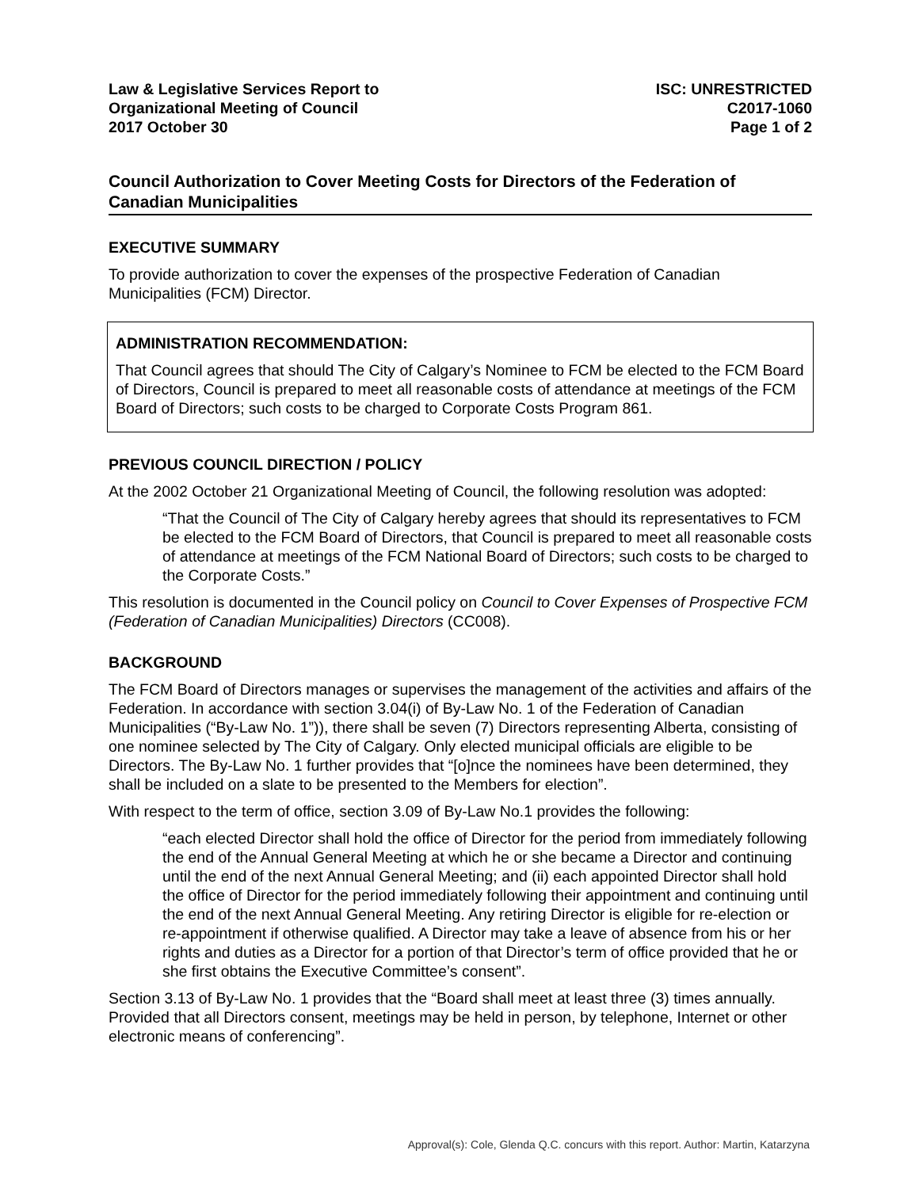Law & Legislative Services Report to
Organizational Meeting of Council
2017 October 30
ISC: UNRESTRICTED
C2017-1060
Page 1 of 2
Council Authorization to Cover Meeting Costs for Directors of the Federation of Canadian Municipalities
EXECUTIVE SUMMARY
To provide authorization to cover the expenses of the prospective Federation of Canadian Municipalities (FCM) Director.
ADMINISTRATION RECOMMENDATION:
That Council agrees that should The City of Calgary’s Nominee to FCM be elected to the FCM Board of Directors, Council is prepared to meet all reasonable costs of attendance at meetings of the FCM Board of Directors; such costs to be charged to Corporate Costs Program 861.
PREVIOUS COUNCIL DIRECTION / POLICY
At the 2002 October 21 Organizational Meeting of Council, the following resolution was adopted:
“That the Council of The City of Calgary hereby agrees that should its representatives to FCM be elected to the FCM Board of Directors, that Council is prepared to meet all reasonable costs of attendance at meetings of the FCM National Board of Directors; such costs to be charged to the Corporate Costs.”
This resolution is documented in the Council policy on Council to Cover Expenses of Prospective FCM (Federation of Canadian Municipalities) Directors (CC008).
BACKGROUND
The FCM Board of Directors manages or supervises the management of the activities and affairs of the Federation. In accordance with section 3.04(i) of By-Law No. 1 of the Federation of Canadian Municipalities (“By-Law No. 1”)), there shall be seven (7) Directors representing Alberta, consisting of one nominee selected by The City of Calgary. Only elected municipal officials are eligible to be Directors. The By-Law No. 1 further provides that “[o]nce the nominees have been determined, they shall be included on a slate to be presented to the Members for election”.
With respect to the term of office, section 3.09 of By-Law No.1 provides the following:
“each elected Director shall hold the office of Director for the period from immediately following the end of the Annual General Meeting at which he or she became a Director and continuing until the end of the next Annual General Meeting; and (ii) each appointed Director shall hold the office of Director for the period immediately following their appointment and continuing until the end of the next Annual General Meeting. Any retiring Director is eligible for re-election or re-appointment if otherwise qualified. A Director may take a leave of absence from his or her rights and duties as a Director for a portion of that Director’s term of office provided that he or she first obtains the Executive Committee’s consent”.
Section 3.13 of By-Law No. 1 provides that the “Board shall meet at least three (3) times annually. Provided that all Directors consent, meetings may be held in person, by telephone, Internet or other electronic means of conferencing”.
Approval(s): Cole, Glenda Q.C. concurs with this report. Author: Martin, Katarzyna